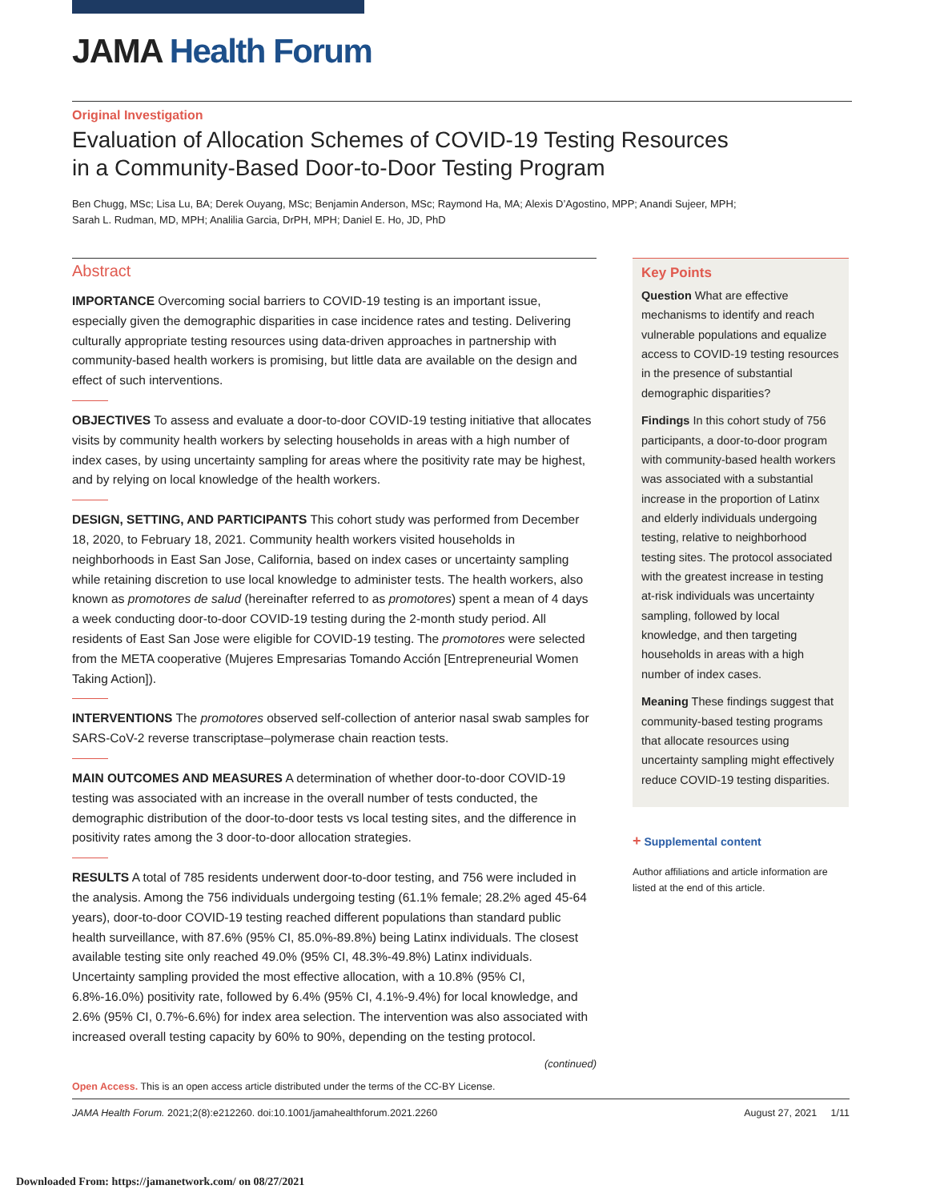JAMA Health Forum
Original Investigation
Evaluation of Allocation Schemes of COVID-19 Testing Resources
in a Community-Based Door-to-Door Testing Program
Ben Chugg, MSc; Lisa Lu, BA; Derek Ouyang, MSc; Benjamin Anderson, MSc; Raymond Ha, MA; Alexis D’Agostino, MPP; Anandi Sujeer, MPH;
Sarah L. Rudman, MD, MPH; Analilia Garcia, DrPH, MPH; Daniel E. Ho, JD, PhD
Abstract
IMPORTANCE Overcoming social barriers to COVID-19 testing is an important issue, especially given the demographic disparities in case incidence rates and testing. Delivering culturally appropriate testing resources using data-driven approaches in partnership with community-based health workers is promising, but little data are available on the design and effect of such interventions.
OBJECTIVES To assess and evaluate a door-to-door COVID-19 testing initiative that allocates visits by community health workers by selecting households in areas with a high number of index cases, by using uncertainty sampling for areas where the positivity rate may be highest, and by relying on local knowledge of the health workers.
DESIGN, SETTING, AND PARTICIPANTS This cohort study was performed from December 18, 2020, to February 18, 2021. Community health workers visited households in neighborhoods in East San Jose, California, based on index cases or uncertainty sampling while retaining discretion to use local knowledge to administer tests. The health workers, also known as promotores de salud (hereinafter referred to as promotores) spent a mean of 4 days a week conducting door-to-door COVID-19 testing during the 2-month study period. All residents of East San Jose were eligible for COVID-19 testing. The promotores were selected from the META cooperative (Mujeres Empresarias Tomando Acción [Entrepreneurial Women Taking Action]).
INTERVENTIONS The promotores observed self-collection of anterior nasal swab samples for SARS-CoV-2 reverse transcriptase–polymerase chain reaction tests.
MAIN OUTCOMES AND MEASURES A determination of whether door-to-door COVID-19 testing was associated with an increase in the overall number of tests conducted, the demographic distribution of the door-to-door tests vs local testing sites, and the difference in positivity rates among the 3 door-to-door allocation strategies.
RESULTS A total of 785 residents underwent door-to-door testing, and 756 were included in the analysis. Among the 756 individuals undergoing testing (61.1% female; 28.2% aged 45-64 years), door-to-door COVID-19 testing reached different populations than standard public health surveillance, with 87.6% (95% CI, 85.0%-89.8%) being Latinx individuals. The closest available testing site only reached 49.0% (95% CI, 48.3%-49.8%) Latinx individuals. Uncertainty sampling provided the most effective allocation, with a 10.8% (95% CI, 6.8%-16.0%) positivity rate, followed by 6.4% (95% CI, 4.1%-9.4%) for local knowledge, and 2.6% (95% CI, 0.7%-6.6%) for index area selection. The intervention was also associated with increased overall testing capacity by 60% to 90%, depending on the testing protocol.
(continued)
Key Points
Question What are effective mechanisms to identify and reach vulnerable populations and equalize access to COVID-19 testing resources in the presence of substantial demographic disparities?
Findings In this cohort study of 756 participants, a door-to-door program with community-based health workers was associated with a substantial increase in the proportion of Latinx and elderly individuals undergoing testing, relative to neighborhood testing sites. The protocol associated with the greatest increase in testing at-risk individuals was uncertainty sampling, followed by local knowledge, and then targeting households in areas with a high number of index cases.
Meaning These findings suggest that community-based testing programs that allocate resources using uncertainty sampling might effectively reduce COVID-19 testing disparities.
+ Supplemental content
Author affiliations and article information are listed at the end of this article.
Open Access. This is an open access article distributed under the terms of the CC-BY License.
JAMA Health Forum. 2021;2(8):e212260. doi:10.1001/jamahealthforum.2021.2260 August 27, 2021 1/11
Downloaded From: https://jamanetwork.com/ on 08/27/2021